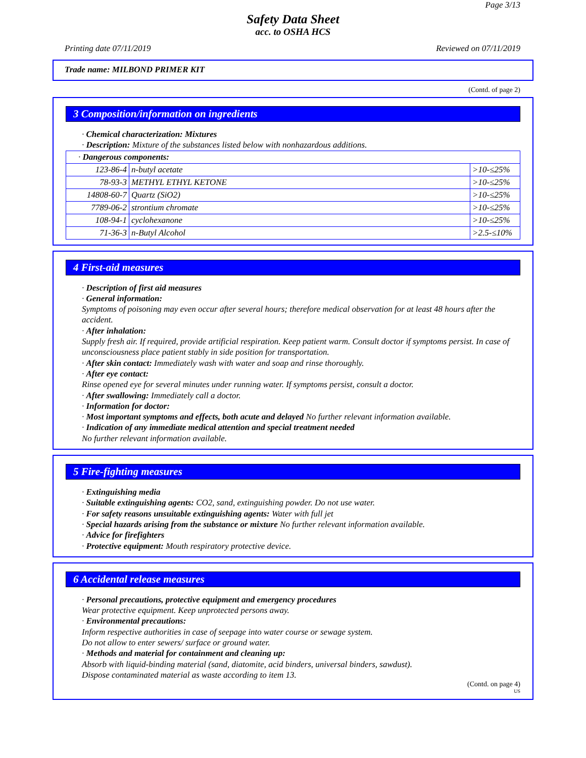Page 3/13
Safety Data Sheet
acc. to OSHA HCS
Printing date 07/11/2019 Reviewed on 07/11/2019
Trade name: MILBOND PRIMER KIT
(Contd. of page 2)
3 Composition/information on ingredients
· Chemical characterization: Mixtures
· Description: Mixture of the substances listed below with nonhazardous additions.
| · Dangerous components: | | |
| 123-86-4 | n-butyl acetate | >10-≤25% |
| 78-93-3 | METHYL ETHYL KETONE | >10-≤25% |
| 14808-60-7 | Quartz (SiO2) | >10-≤25% |
| 7789-06-2 | strontium chromate | >10-≤25% |
| 108-94-1 | cyclohexanone | >10-≤25% |
| 71-36-3 | n-Butyl Alcohol | >2.5-≤10% |
4 First-aid measures
· Description of first aid measures
· General information:
Symptoms of poisoning may even occur after several hours; therefore medical observation for at least 48 hours after the accident.
· After inhalation:
Supply fresh air. If required, provide artificial respiration. Keep patient warm. Consult doctor if symptoms persist. In case of unconsciousness place patient stably in side position for transportation.
· After skin contact: Immediately wash with water and soap and rinse thoroughly.
· After eye contact:
Rinse opened eye for several minutes under running water. If symptoms persist, consult a doctor.
· After swallowing: Immediately call a doctor.
· Information for doctor:
· Most important symptoms and effects, both acute and delayed No further relevant information available.
· Indication of any immediate medical attention and special treatment needed
No further relevant information available.
5 Fire-fighting measures
· Extinguishing media
· Suitable extinguishing agents: CO2, sand, extinguishing powder. Do not use water.
· For safety reasons unsuitable extinguishing agents: Water with full jet
· Special hazards arising from the substance or mixture No further relevant information available.
· Advice for firefighters
· Protective equipment: Mouth respiratory protective device.
6 Accidental release measures
· Personal precautions, protective equipment and emergency procedures
Wear protective equipment. Keep unprotected persons away.
· Environmental precautions:
Inform respective authorities in case of seepage into water course or sewage system.
Do not allow to enter sewers/ surface or ground water.
· Methods and material for containment and cleaning up:
Absorb with liquid-binding material (sand, diatomite, acid binders, universal binders, sawdust).
Dispose contaminated material as waste according to item 13.
(Contd. on page 4)
US